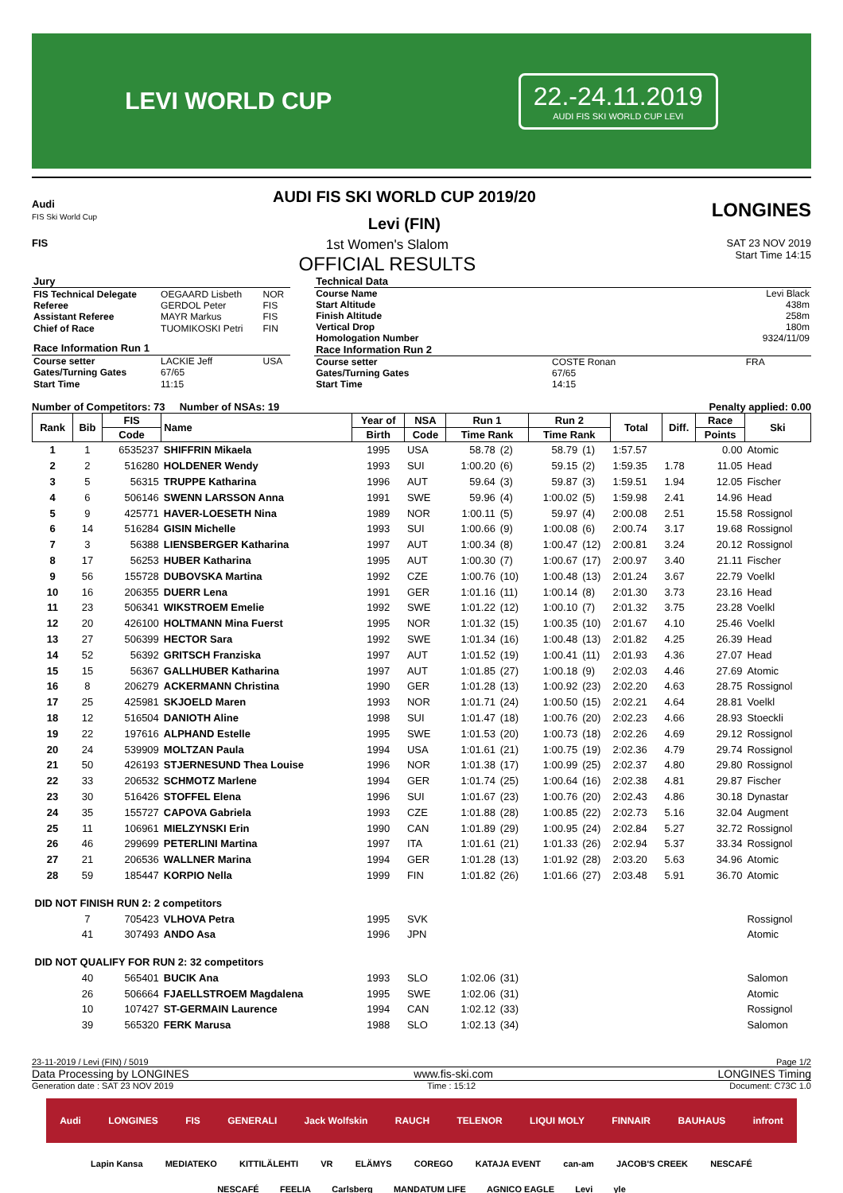LEVI WORLD CUP
22.-24.11.2019
AUDI FIS SKI WORLD CUP LEVI
Audi
FIS Ski World Cup
AUDI FIS SKI WORLD CUP 2019/20
Levi (FIN)
LONGINES
FIS
1st Women's Slalom
OFFICIAL RESULTS
SAT 23 NOV 2019
Start Time 14:15
| Jury | | |
| FIS Technical Delegate | OEGAARD Lisbeth | NOR |
| Referee | GERDOL Peter | FIS |
| Assistant Referee | MAYR Markus | FIS |
| Chief of Race | TUOMIKOSKI Petri | FIN |
| Race Information Run 1 | | |
| Course setter | LACKIE Jeff | USA |
| Gates/Turning Gates | 67/65 | |
| Start Time | 11:15 | |
| Technical Data | | |
| Course Name | | Levi Black |
| Start Altitude | | 438m |
| Finish Altitude | | 258m |
| Vertical Drop | | 180m |
| Homologation Number | | 9324/11/09 |
| Race Information Run 2 | | |
| Course setter | COSTE Ronan | FRA |
| Gates/Turning Gates | 67/65 | |
| Start Time | 14:15 | |
Number of Competitors: 73 Number of NSAs: 19 Penalty applied: 0.00
| Rank | Bib | FIS | Name | Year of | NSA | Run 1 | | Run 2 | | Total | Diff. | Race | Ski |
| --- | --- | --- | --- | --- | --- | --- | --- | --- | --- | --- | --- | --- | --- |
| | | Code | | Birth | Code | Time Rank | | Time Rank | | | | Points | |
| 1 | 1 | 6535237 | SHIFFRIN Mikaela | 1995 | USA | 58.78 | (2) | 58.79 | (1) | 1:57.57 | | 0.00 | Atomic |
| 2 | 2 | 516280 | HOLDENER Wendy | 1993 | SUI | 1:00.20 | (6) | 59.15 | (2) | 1:59.35 | 1.78 | 11.05 | Head |
| 3 | 5 | 56315 | TRUPPE Katharina | 1996 | AUT | 59.64 | (3) | 59.87 | (3) | 1:59.51 | 1.94 | 12.05 | Fischer |
| 4 | 6 | 506146 | SWENN LARSSON Anna | 1991 | SWE | 59.96 | (4) | 1:00.02 | (5) | 1:59.98 | 2.41 | 14.96 | Head |
| 5 | 9 | 425771 | HAVER-LOESETH Nina | 1989 | NOR | 1:00.11 | (5) | 59.97 | (4) | 2:00.08 | 2.51 | 15.58 | Rossignol |
| 6 | 14 | 516284 | GISIN Michelle | 1993 | SUI | 1:00.66 | (9) | 1:00.08 | (6) | 2:00.74 | 3.17 | 19.68 | Rossignol |
| 7 | 3 | 56388 | LIENSBERGER Katharina | 1997 | AUT | 1:00.34 | (8) | 1:00.47 | (12) | 2:00.81 | 3.24 | 20.12 | Rossignol |
| 8 | 17 | 56253 | HUBER Katharina | 1995 | AUT | 1:00.30 | (7) | 1:00.67 | (17) | 2:00.97 | 3.40 | 21.11 | Fischer |
| 9 | 56 | 155728 | DUBOVSKA Martina | 1992 | CZE | 1:00.76 | (10) | 1:00.48 | (13) | 2:01.24 | 3.67 | 22.79 | Voelkl |
| 10 | 16 | 206355 | DUERR Lena | 1991 | GER | 1:01.16 | (11) | 1:00.14 | (8) | 2:01.30 | 3.73 | 23.16 | Head |
| 11 | 23 | 506341 | WIKSTROEM Emelie | 1992 | SWE | 1:01.22 | (12) | 1:00.10 | (7) | 2:01.32 | 3.75 | 23.28 | Voelkl |
| 12 | 20 | 426100 | HOLTMANN Mina Fuerst | 1995 | NOR | 1:01.32 | (15) | 1:00.35 | (10) | 2:01.67 | 4.10 | 25.46 | Voelkl |
| 13 | 27 | 506399 | HECTOR Sara | 1992 | SWE | 1:01.34 | (16) | 1:00.48 | (13) | 2:01.82 | 4.25 | 26.39 | Head |
| 14 | 52 | 56392 | GRITSCH Franziska | 1997 | AUT | 1:01.52 | (19) | 1:00.41 | (11) | 2:01.93 | 4.36 | 27.07 | Head |
| 15 | 15 | 56367 | GALLHUBER Katharina | 1997 | AUT | 1:01.85 | (27) | 1:00.18 | (9) | 2:02.03 | 4.46 | 27.69 | Atomic |
| 16 | 8 | 206279 | ACKERMANN Christina | 1990 | GER | 1:01.28 | (13) | 1:00.92 | (23) | 2:02.20 | 4.63 | 28.75 | Rossignol |
| 17 | 25 | 425981 | SKJOELD Maren | 1993 | NOR | 1:01.71 | (24) | 1:00.50 | (15) | 2:02.21 | 4.64 | 28.81 | Voelkl |
| 18 | 12 | 516504 | DANIOTH Aline | 1998 | SUI | 1:01.47 | (18) | 1:00.76 | (20) | 2:02.23 | 4.66 | 28.93 | Stoeckli |
| 19 | 22 | 197616 | ALPHAND Estelle | 1995 | SWE | 1:01.53 | (20) | 1:00.73 | (18) | 2:02.26 | 4.69 | 29.12 | Rossignol |
| 20 | 24 | 539909 | MOLTZAN Paula | 1994 | USA | 1:01.61 | (21) | 1:00.75 | (19) | 2:02.36 | 4.79 | 29.74 | Rossignol |
| 21 | 50 | 426193 | STJERNESUND Thea Louise | 1996 | NOR | 1:01.38 | (17) | 1:00.99 | (25) | 2:02.37 | 4.80 | 29.80 | Rossignol |
| 22 | 33 | 206532 | SCHMOTZ Marlene | 1994 | GER | 1:01.74 | (25) | 1:00.64 | (16) | 2:02.38 | 4.81 | 29.87 | Fischer |
| 23 | 30 | 516426 | STOFFEL Elena | 1996 | SUI | 1:01.67 | (23) | 1:00.76 | (20) | 2:02.43 | 4.86 | 30.18 | Dynastar |
| 24 | 35 | 155727 | CAPOVA Gabriela | 1993 | CZE | 1:01.88 | (28) | 1:00.85 | (22) | 2:02.73 | 5.16 | 32.04 | Augment |
| 25 | 11 | 106961 | MIELZYNSKI Erin | 1990 | CAN | 1:01.89 | (29) | 1:00.95 | (24) | 2:02.84 | 5.27 | 32.72 | Rossignol |
| 26 | 46 | 299699 | PETERLINI Martina | 1997 | ITA | 1:01.61 | (21) | 1:01.33 | (26) | 2:02.94 | 5.37 | 33.34 | Rossignol |
| 27 | 21 | 206536 | WALLNER Marina | 1994 | GER | 1:01.28 | (13) | 1:01.92 | (28) | 2:03.20 | 5.63 | 34.96 | Atomic |
| 28 | 59 | 185447 | KORPIO Nella | 1999 | FIN | 1:01.82 | (26) | 1:01.66 | (27) | 2:03.48 | 5.91 | 36.70 | Atomic |
| DID NOT FINISH RUN 2: 2 competitors | | | | | | | | | | | | | |
| | 7 | 705423 | VLHOVA Petra | 1995 | SVK | | | | | | | | Rossignol |
| | 41 | 307493 | ANDO Asa | 1996 | JPN | | | | | | | | Atomic |
| DID NOT QUALIFY FOR RUN 2: 32 competitors | | | | | | | | | | | | | |
| | 40 | 565401 | BUCIK Ana | 1993 | SLO | 1:02.06 | (31) | | | | | | Salomon |
| | 26 | 506664 | FJAELLSTROEM Magdalena | 1995 | SWE | 1:02.06 | (31) | | | | | | Atomic |
| | 10 | 107427 | ST-GERMAIN Laurence | 1994 | CAN | 1:02.12 | (33) | | | | | | Rossignol |
| | 39 | 565320 | FERK Marusa | 1988 | SLO | 1:02.13 | (34) | | | | | | Salomon |
23-11-2019 / Levi (FIN) / 5019 Page 1/2
Data Processing by LONGINES www.fis-ski.com LONGINES Timing
Generation date : SAT 23 NOV 2019 Time : 15:12 Document: C73C 1.0
Audi LONGINES FIS GENERALI Jack Wolfskin RAUCH TELENOR LIQUI MOLY FINNAIR BAUHAUS infront
Lapin Kansa MEDIATEKO KITTILÄLEHTI VR ELÄMYS COREGO KATAJA EVENT can-am JACOB'S CREEK NESCAFÉ
NESCAFÉ FEELIA Carlsberg MANDATUM LIFE AGNICO EAGLE Levi yle